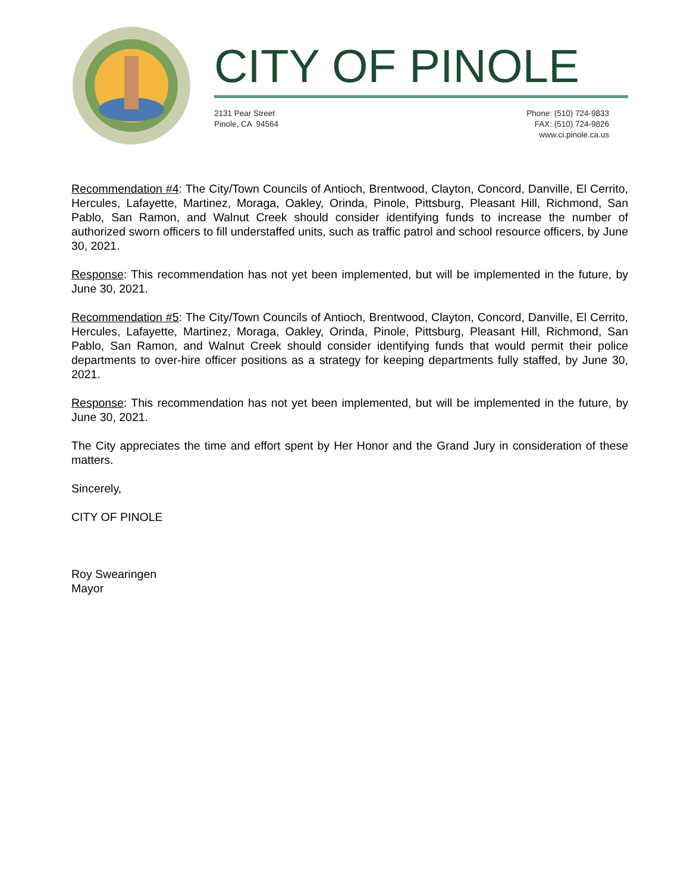CITY OF PINOLE
2131 Pear Street
Pinole, CA 94564
Phone: (510) 724-9833
FAX: (510) 724-9826
www.ci.pinole.ca.us
Recommendation #4: The City/Town Councils of Antioch, Brentwood, Clayton, Concord, Danville, El Cerrito, Hercules, Lafayette, Martinez, Moraga, Oakley, Orinda, Pinole, Pittsburg, Pleasant Hill, Richmond, San Pablo, San Ramon, and Walnut Creek should consider identifying funds to increase the number of authorized sworn officers to fill understaffed units, such as traffic patrol and school resource officers, by June 30, 2021.
Response: This recommendation has not yet been implemented, but will be implemented in the future, by June 30, 2021.
Recommendation #5: The City/Town Councils of Antioch, Brentwood, Clayton, Concord, Danville, El Cerrito, Hercules, Lafayette, Martinez, Moraga, Oakley, Orinda, Pinole, Pittsburg, Pleasant Hill, Richmond, San Pablo, San Ramon, and Walnut Creek should consider identifying funds that would permit their police departments to over-hire officer positions as a strategy for keeping departments fully staffed, by June 30, 2021.
Response: This recommendation has not yet been implemented, but will be implemented in the future, by June 30, 2021.
The City appreciates the time and effort spent by Her Honor and the Grand Jury in consideration of these matters.
Sincerely,
CITY OF PINOLE
Roy Swearingen
Mayor